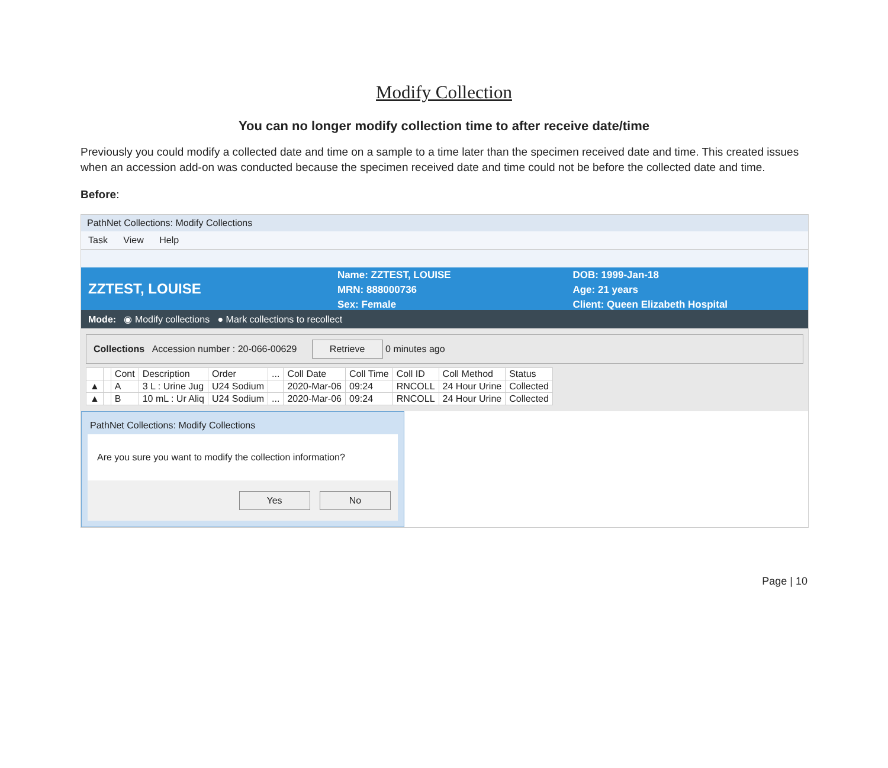Modify Collection
You can no longer modify collection time to after receive date/time
Previously you could modify a collected date and time on a sample to a time later than the specimen received date and time. This created issues when an accession add-on was conducted because the specimen received date and time could not be before the collected date and time.
Before:
PathNet Collections: Modify Collections
Task View Help
ZZTEST, LOUISE
Name: ZZTEST, LOUISE
MRN: 888000736
Sex: Female
DOB: 1999-Jan-18
Age: 21 years
Client: Queen Elizabeth Hospital
Mode: ◉ Modify collections ● Mark collections to recollect
Collections Accession number : 20-066-00629 Retrieve 0 minutes ago
| | | Cont | Description | Order | ... | Coll Date | Coll Time | Coll ID | Coll Method | Status |
| --- | --- | --- | --- | --- | --- | --- | --- | --- | --- | --- |
| ▲ | | A | 3 L : Urine Jug | U24 Sodium | | 2020-Mar-06 | 09:24 | RNCOLL | 24 Hour Urine | Collected |
| ▲ | | B | 10 mL : Ur Aliq | U24 Sodium | ... | 2020-Mar-06 | 09:24 | RNCOLL | 24 Hour Urine | Collected |
PathNet Collections: Modify Collections
Are you sure you want to modify the collection information?
Yes No
Page | 10